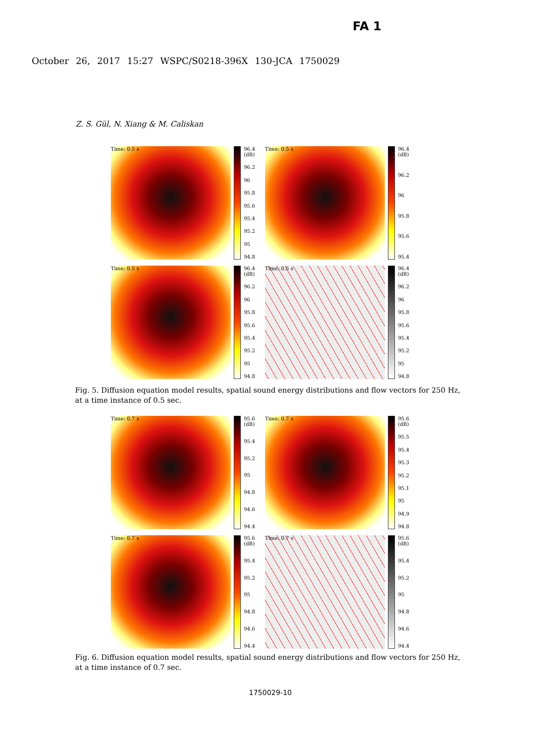FA 1
October 26, 2017 15:27 WSPC/S0218-396X 130-JCA 1750029
Z. S. Gül, N. Xiang & M. Caliskan
Time: 0.5 s 96.4 (dB)
96.2
96
95.8
95.6
95.4
95.2
95
94.8
Time: 0.5 s 96.4 (dB)
96.2
96
95.8
95.6
95.4
Time: 0.5 s 96.4 (dB)
96.2
96
95.8
95.6
95.4
95.2
95
94.8
Time: 0.5 s 96.4 (dB)
96.2
96
95.8
95.6
95.4
95.2
95
94.8
Fig. 5. Diffusion equation model results, spatial sound energy distributions and flow vectors for 250 Hz, at a time instance of 0.5 sec.
Time: 0.7 s 95.6 (dB)
95.4
95.2
95
94.8
94.6
94.4
Time: 0.7 s 95.6 (dB)
95.5
95.4
95.3
95.2
95.1
95
94.9
94.8
Time: 0.7 s 95.6 (dB)
95.4
95.2
95
94.8
94.6
94.4
Time: 0.7 s 95.6 (dB)
95.4
95.2
95
94.8
94.6
94.4
Fig. 6. Diffusion equation model results, spatial sound energy distributions and flow vectors for 250 Hz, at a time instance of 0.7 sec.
1750029-10